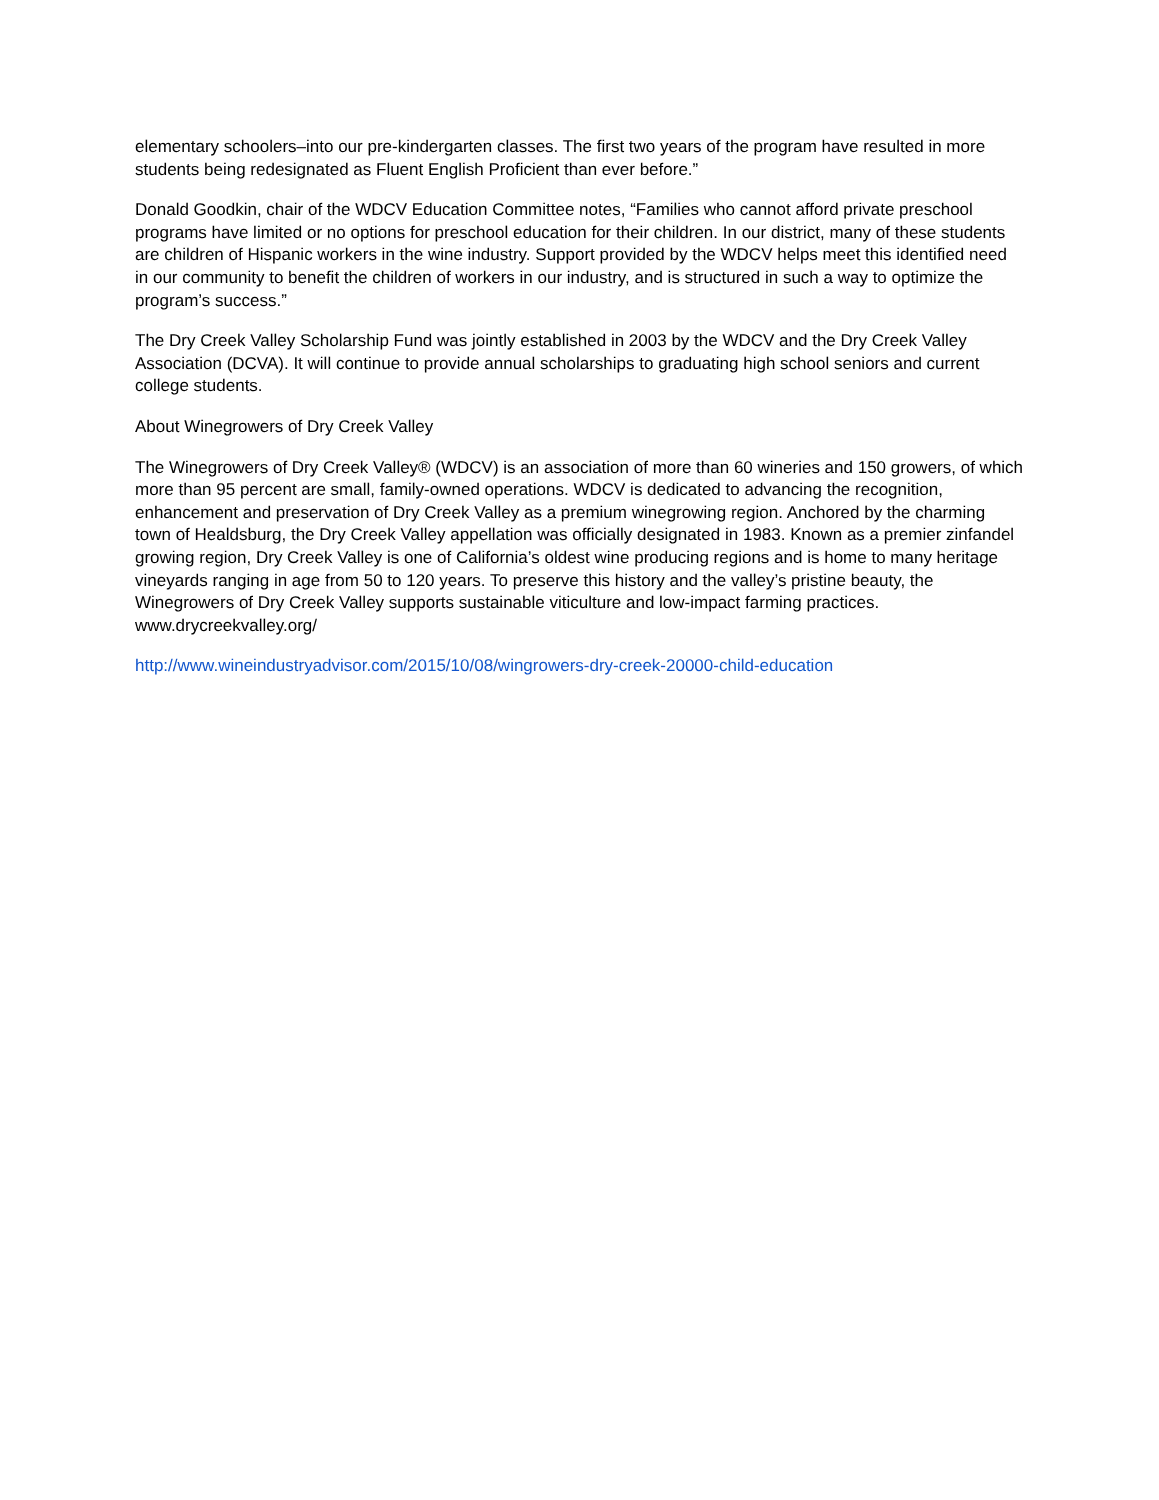elementary schoolers–into our pre-kindergarten classes. The first two years of the program have resulted in more students being redesignated as Fluent English Proficient than ever before.”
Donald Goodkin, chair of the WDCV Education Committee notes, “Families who cannot afford private preschool programs have limited or no options for preschool education for their children. In our district, many of these students are children of Hispanic workers in the wine industry. Support provided by the WDCV helps meet this identified need in our community to benefit the children of workers in our industry, and is structured in such a way to optimize the program’s success.”
The Dry Creek Valley Scholarship Fund was jointly established in 2003 by the WDCV and the Dry Creek Valley Association (DCVA). It will continue to provide annual scholarships to graduating high school seniors and current college students.
About Winegrowers of Dry Creek Valley
The Winegrowers of Dry Creek Valley® (WDCV) is an association of more than 60 wineries and 150 growers, of which more than 95 percent are small, family-owned operations. WDCV is dedicated to advancing the recognition, enhancement and preservation of Dry Creek Valley as a premium winegrowing region. Anchored by the charming town of Healdsburg, the Dry Creek Valley appellation was officially designated in 1983. Known as a premier zinfandel growing region, Dry Creek Valley is one of California’s oldest wine producing regions and is home to many heritage vineyards ranging in age from 50 to 120 years. To preserve this history and the valley’s pristine beauty, the Winegrowers of Dry Creek Valley supports sustainable viticulture and low-impact farming practices. www.drycreekvalley.org/
http://www.wineindustryadvisor.com/2015/10/08/wingrowers-dry-creek-20000-child-education